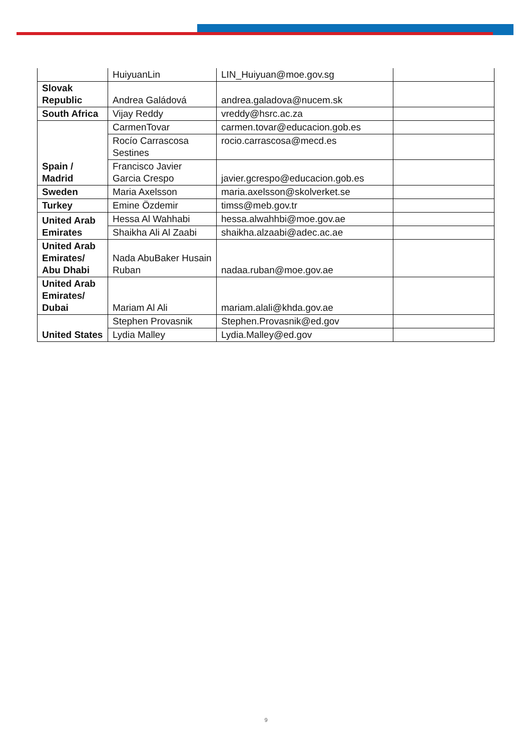| | HuiyuanLin | LIN_Huiyuan@moe.gov.sg | |
| Slovak Republic | Andrea Galádová | andrea.galadova@nucem.sk | |
| South Africa | Vijay Reddy | vreddy@hsrc.ac.za | |
| Spain / Madrid | CarmenTovar | carmen.tovar@educacion.gob.es | |
| | Rocío Carrascosa Sestines | rocio.carrascosa@mecd.es | |
| | Francisco Javier Garcia Crespo | javier.gcrespo@educacion.gob.es | |
| Sweden | Maria Axelsson | maria.axelsson@skolverket.se | |
| Turkey | Emine Özdemir | timss@meb.gov.tr | |
| United Arab Emirates | Hessa Al Wahhabi | hessa.alwahhbi@moe.gov.ae | |
| | Shaikha Ali Al Zaabi | shaikha.alzaabi@adec.ac.ae | |
| United Arab Emirates/ Abu Dhabi | Nada AbuBaker Husain Ruban | nadaa.ruban@moe.gov.ae | |
| United Arab Emirates/ Dubai | Mariam Al Ali | mariam.alali@khda.gov.ae | |
| United States | Stephen Provasnik | Stephen.Provasnik@ed.gov | |
| | Lydia Malley | Lydia.Malley@ed.gov | |
9